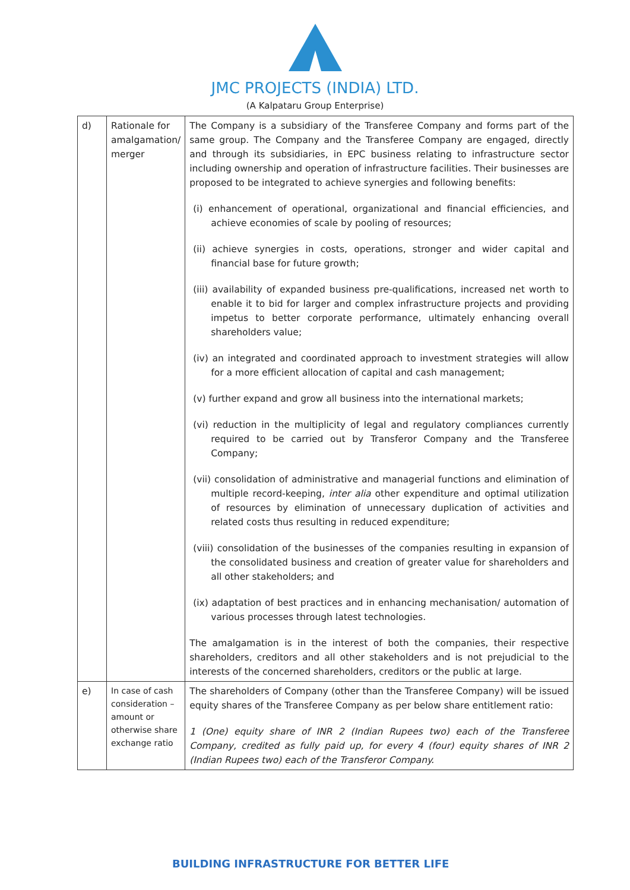JMC PROJECTS (INDIA) LTD.
(A Kalpataru Group Enterprise)
| d) | Rationale for amalgamation/ merger | The Company is a subsidiary of the Transferee Company and forms part of the same group. The Company and the Transferee Company are engaged, directly and through its subsidiaries, in EPC business relating to infrastructure sector including ownership and operation of infrastructure facilities. Their businesses are proposed to be integrated to achieve synergies and following benefits: (i) enhancement of operational, organizational and financial efficiencies, and achieve economies of scale by pooling of resources; (ii) achieve synergies in costs, operations, stronger and wider capital and financial base for future growth; (iii) availability of expanded business pre-qualifications, increased net worth to enable it to bid for larger and complex infrastructure projects and providing impetus to better corporate performance, ultimately enhancing overall shareholders value; (iv) an integrated and coordinated approach to investment strategies will allow for a more efficient allocation of capital and cash management; (v) further expand and grow all business into the international markets; (vi) reduction in the multiplicity of legal and regulatory compliances currently required to be carried out by Transferor Company and the Transferee Company; (vii) consolidation of administrative and managerial functions and elimination of multiple record-keeping, inter alia other expenditure and optimal utilization of resources by elimination of unnecessary duplication of activities and related costs thus resulting in reduced expenditure; (viii) consolidation of the businesses of the companies resulting in expansion of the consolidated business and creation of greater value for shareholders and all other stakeholders; and (ix) adaptation of best practices and in enhancing mechanisation/ automation of various processes through latest technologies. The amalgamation is in the interest of both the companies, their respective shareholders, creditors and all other stakeholders and is not prejudicial to the interests of the concerned shareholders, creditors or the public at large. |
| e) | In case of cash consideration – amount or otherwise share exchange ratio | The shareholders of Company (other than the Transferee Company) will be issued equity shares of the Transferee Company as per below share entitlement ratio: 1 (One) equity share of INR 2 (Indian Rupees two) each of the Transferee Company, credited as fully paid up, for every 4 (four) equity shares of INR 2 (Indian Rupees two) each of the Transferor Company. |
BUILDING INFRASTRUCTURE FOR BETTER LIFE